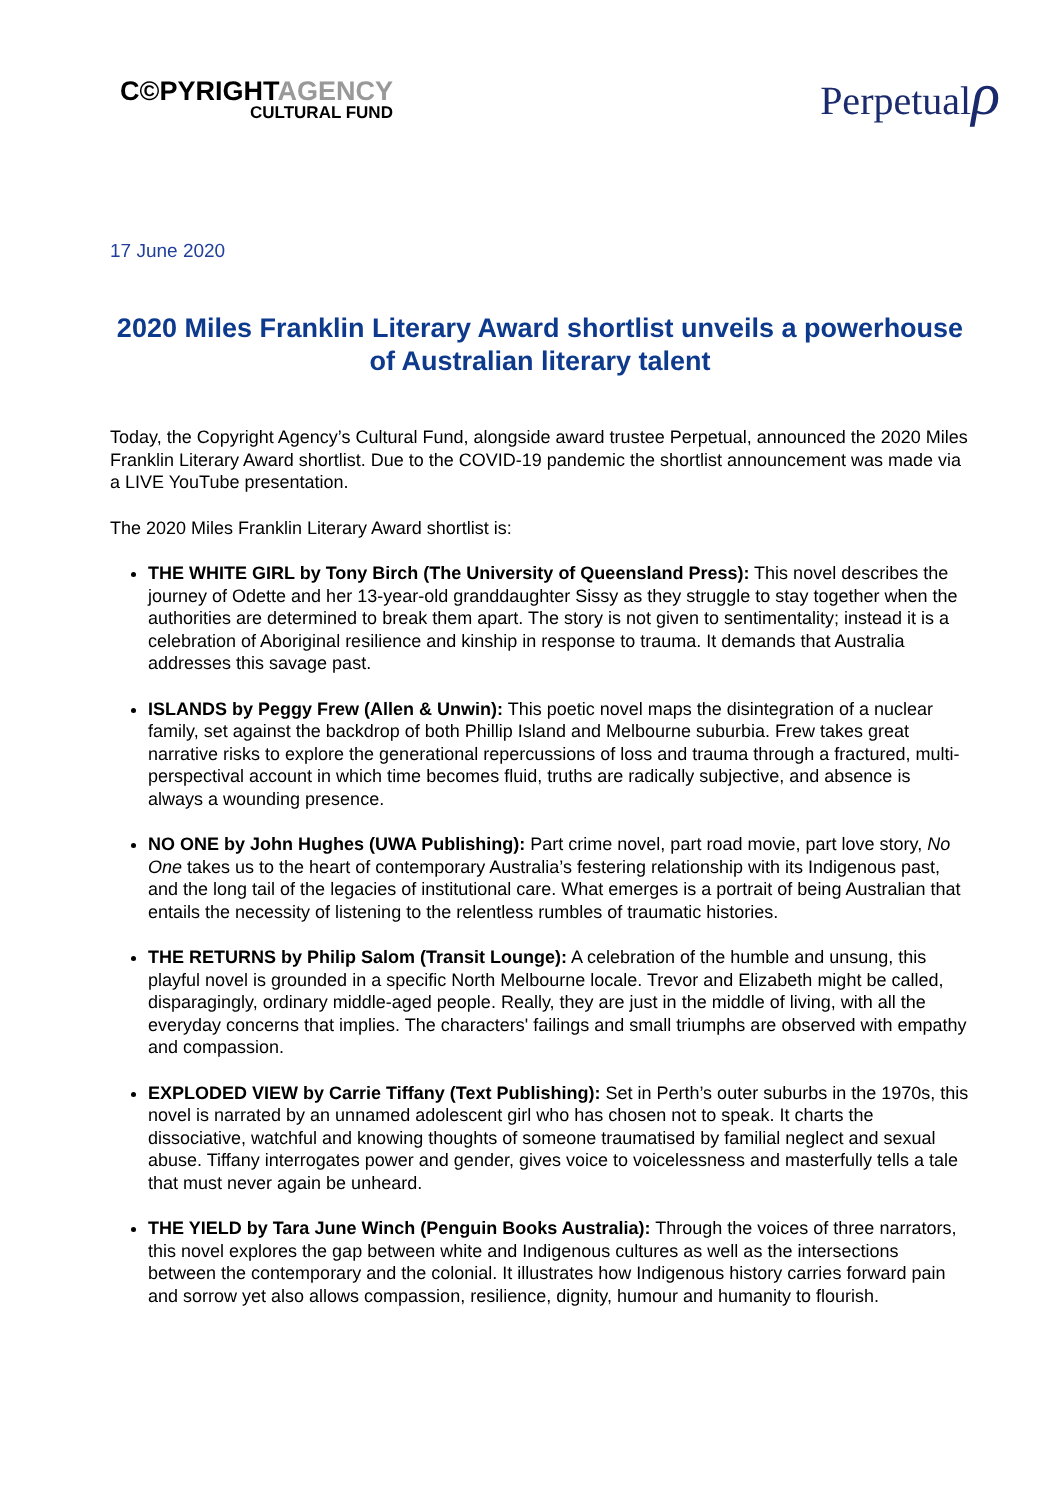C©PYRIGHTAGENCY
CULTURAL FUND
Perpetualρ
17 June 2020
2020 Miles Franklin Literary Award shortlist unveils a powerhouse of Australian literary talent
Today, the Copyright Agency’s Cultural Fund, alongside award trustee Perpetual, announced the 2020 Miles Franklin Literary Award shortlist. Due to the COVID-19 pandemic the shortlist announcement was made via a LIVE YouTube presentation.
The 2020 Miles Franklin Literary Award shortlist is:
THE WHITE GIRL by Tony Birch (The University of Queensland Press): This novel describes the journey of Odette and her 13-year-old granddaughter Sissy as they struggle to stay together when the authorities are determined to break them apart. The story is not given to sentimentality; instead it is a celebration of Aboriginal resilience and kinship in response to trauma. It demands that Australia addresses this savage past.
ISLANDS by Peggy Frew (Allen & Unwin): This poetic novel maps the disintegration of a nuclear family, set against the backdrop of both Phillip Island and Melbourne suburbia. Frew takes great narrative risks to explore the generational repercussions of loss and trauma through a fractured, multi-perspectival account in which time becomes fluid, truths are radically subjective, and absence is always a wounding presence.
NO ONE by John Hughes (UWA Publishing): Part crime novel, part road movie, part love story, No One takes us to the heart of contemporary Australia’s festering relationship with its Indigenous past, and the long tail of the legacies of institutional care. What emerges is a portrait of being Australian that entails the necessity of listening to the relentless rumbles of traumatic histories.
THE RETURNS by Philip Salom (Transit Lounge): A celebration of the humble and unsung, this playful novel is grounded in a specific North Melbourne locale. Trevor and Elizabeth might be called, disparagingly, ordinary middle-aged people. Really, they are just in the middle of living, with all the everyday concerns that implies. The characters' failings and small triumphs are observed with empathy and compassion.
EXPLODED VIEW by Carrie Tiffany (Text Publishing): Set in Perth’s outer suburbs in the 1970s, this novel is narrated by an unnamed adolescent girl who has chosen not to speak. It charts the dissociative, watchful and knowing thoughts of someone traumatised by familial neglect and sexual abuse. Tiffany interrogates power and gender, gives voice to voicelessness and masterfully tells a tale that must never again be unheard.
THE YIELD by Tara June Winch (Penguin Books Australia): Through the voices of three narrators, this novel explores the gap between white and Indigenous cultures as well as the intersections between the contemporary and the colonial. It illustrates how Indigenous history carries forward pain and sorrow yet also allows compassion, resilience, dignity, humour and humanity to flourish.